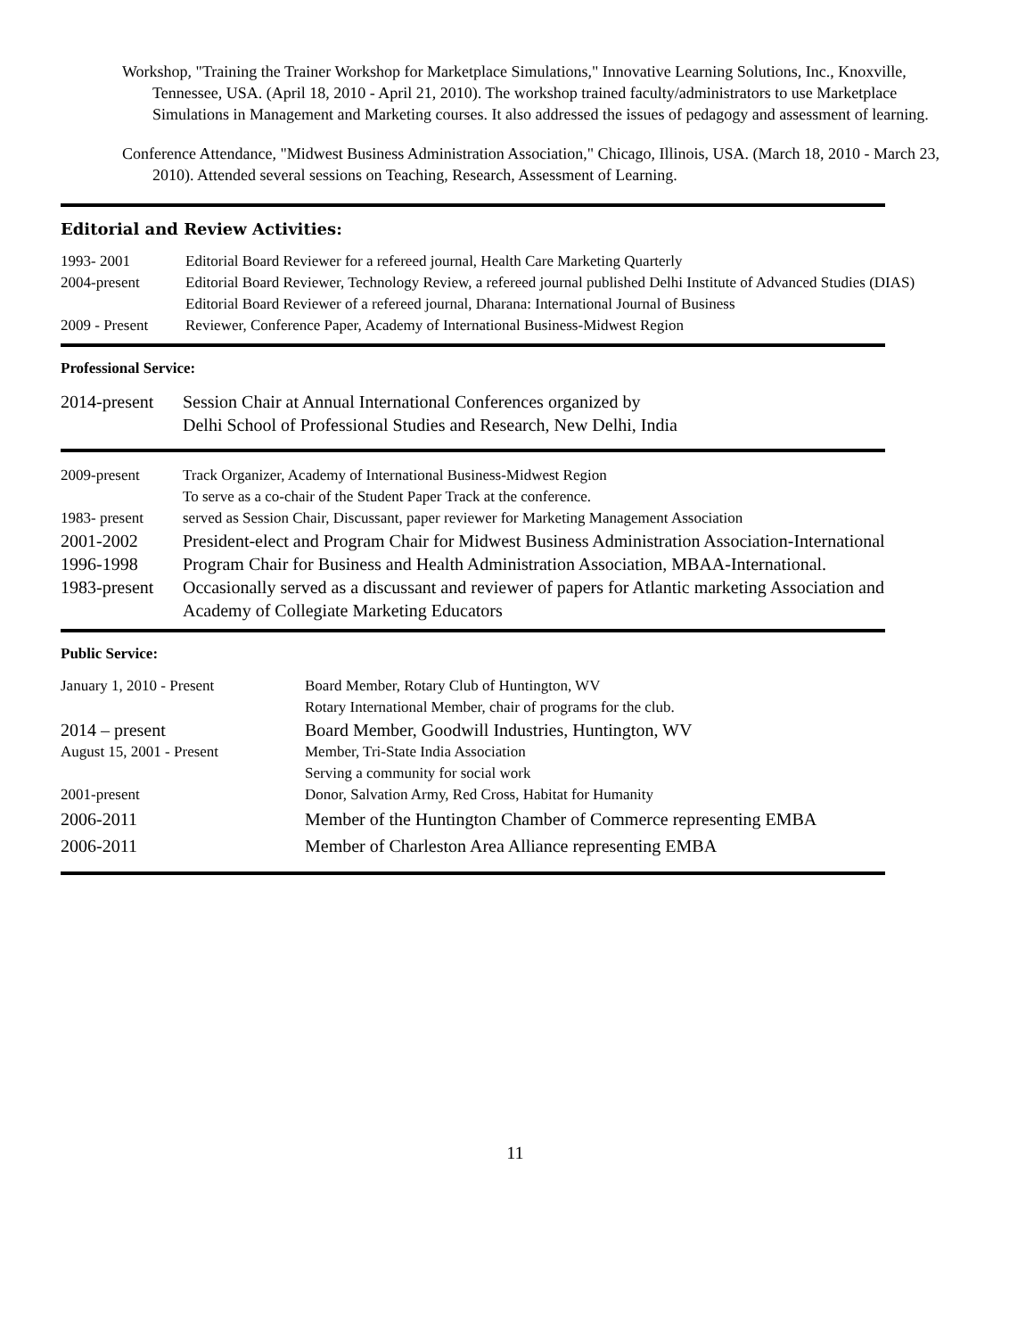Workshop, "Training the Trainer Workshop for Marketplace Simulations," Innovative Learning Solutions, Inc., Knoxville, Tennessee, USA. (April 18, 2010 - April 21, 2010). The workshop trained faculty/administrators to use Marketplace Simulations in Management and Marketing courses. It also addressed the issues of pedagogy and assessment of learning.
Conference Attendance, "Midwest Business Administration Association," Chicago, Illinois, USA. (March 18, 2010 - March 23, 2010). Attended several sessions on Teaching, Research, Assessment of Learning.
Editorial and Review Activities:
| 1993- 2001 | Editorial Board Reviewer for a refereed journal, Health Care Marketing Quarterly |
| 2004-present | Editorial Board Reviewer, Technology Review, a refereed journal published Delhi Institute of Advanced Studies (DIAS) |
| | Editorial Board Reviewer of a refereed journal, Dharana: International Journal of Business |
| 2009 - Present | Reviewer, Conference Paper, Academy of International Business-Midwest Region |
Professional Service:
| 2014-present | Session Chair at Annual International Conferences organized by Delhi School of Professional Studies and Research, New Delhi, India |
| 2009-present | Track Organizer, Academy of International Business-Midwest Region To serve as a co-chair of the Student Paper Track at the conference. |
| 1983- present | served as Session Chair, Discussant, paper reviewer for Marketing Management Association |
| 2001-2002 | President-elect and Program Chair for Midwest Business Administration Association-International |
| 1996-1998 | Program Chair for Business and Health Administration Association, MBAA-International. |
| 1983-present | Occasionally served as a discussant and reviewer of papers for Atlantic marketing Association and Academy of Collegiate Marketing Educators |
Public Service:
| January 1, 2010 - Present | Board Member, Rotary Club of Huntington, WV Rotary International Member, chair of programs for the club. |
| 2014 – present | Board Member, Goodwill Industries, Huntington, WV |
| August 15, 2001 - Present | Member, Tri-State India Association Serving a community for social work |
| 2001-present | Donor, Salvation Army, Red Cross, Habitat for Humanity |
| 2006-2011 | Member of the Huntington Chamber of Commerce representing EMBA |
| 2006-2011 | Member of Charleston Area Alliance representing EMBA |
11